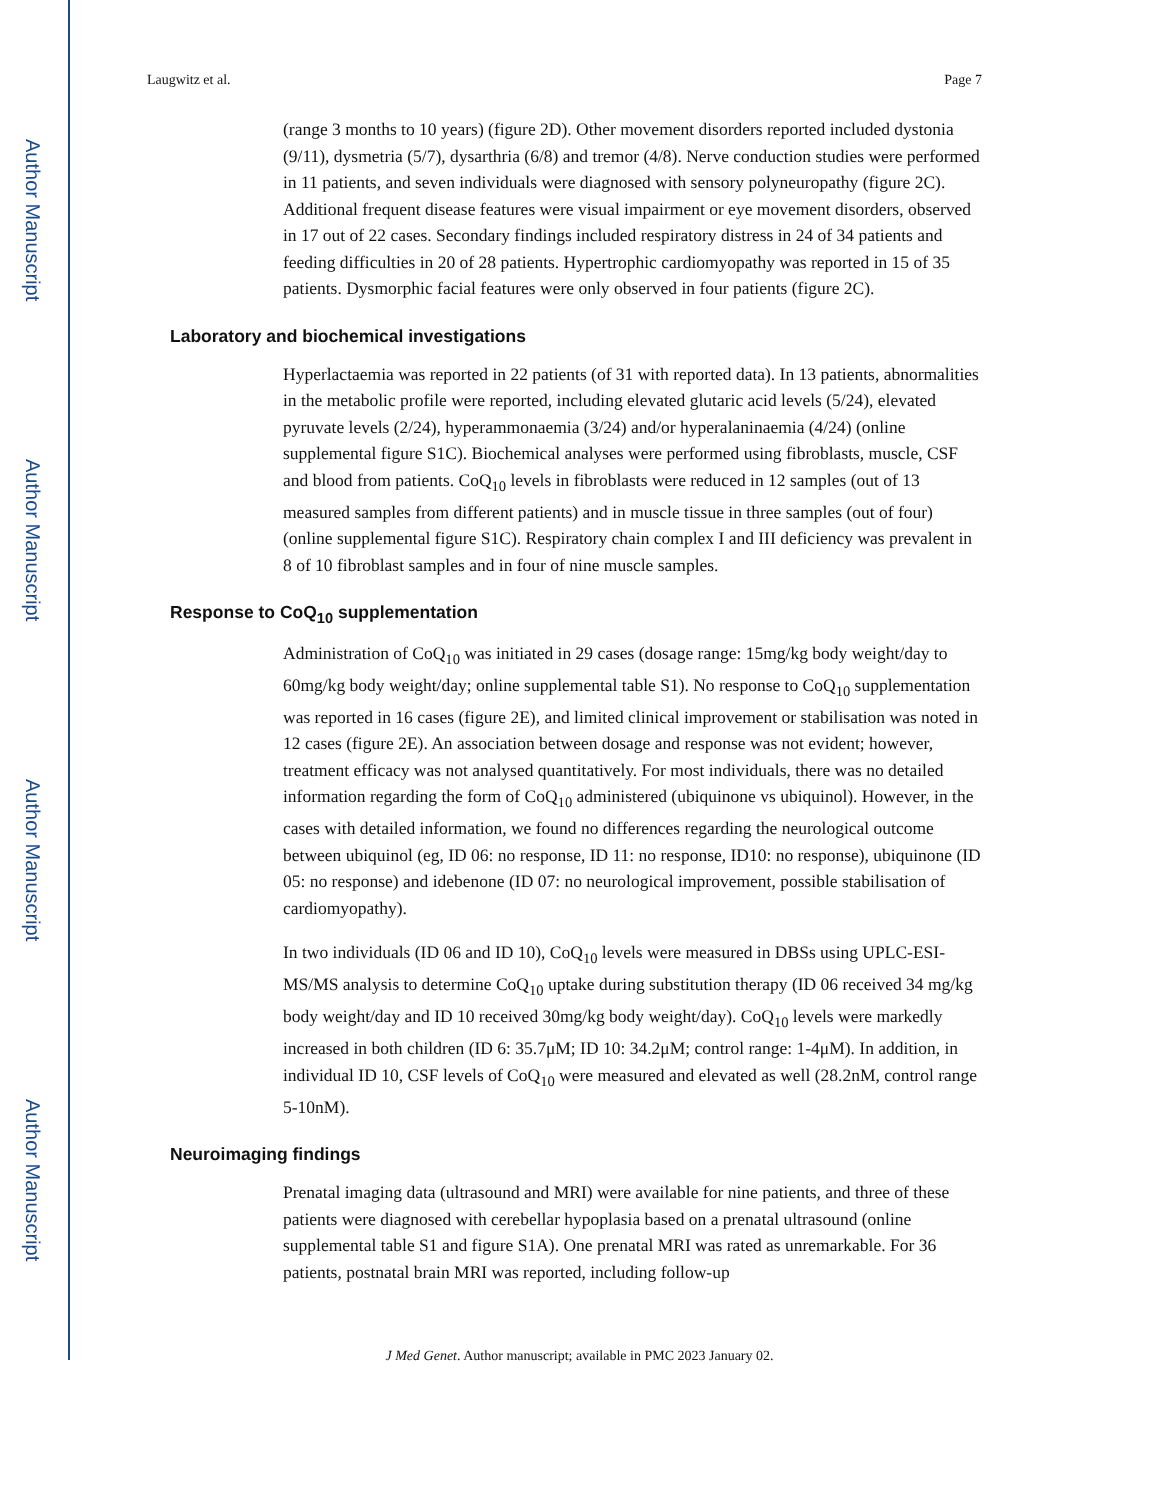Author Manuscript
Author Manuscript
Author Manuscript
Author Manuscript
Laugwitz et al. Page 7
(range 3 months to 10 years) (figure 2D). Other movement disorders reported included dystonia (9/11), dysmetria (5/7), dysarthria (6/8) and tremor (4/8). Nerve conduction studies were performed in 11 patients, and seven individuals were diagnosed with sensory polyneuropathy (figure 2C). Additional frequent disease features were visual impairment or eye movement disorders, observed in 17 out of 22 cases. Secondary findings included respiratory distress in 24 of 34 patients and feeding difficulties in 20 of 28 patients. Hypertrophic cardiomyopathy was reported in 15 of 35 patients. Dysmorphic facial features were only observed in four patients (figure 2C).
Laboratory and biochemical investigations
Hyperlactaemia was reported in 22 patients (of 31 with reported data). In 13 patients, abnormalities in the metabolic profile were reported, including elevated glutaric acid levels (5/24), elevated pyruvate levels (2/24), hyperammonaemia (3/24) and/or hyperalaninaemia (4/24) (online supplemental figure S1C). Biochemical analyses were performed using fibroblasts, muscle, CSF and blood from patients. CoQ<sub>10</sub> levels in fibroblasts were reduced in 12 samples (out of 13 measured samples from different patients) and in muscle tissue in three samples (out of four) (online supplemental figure S1C). Respiratory chain complex I and III deficiency was prevalent in 8 of 10 fibroblast samples and in four of nine muscle samples.
Response to CoQ<sub>10</sub> supplementation
Administration of CoQ<sub>10</sub> was initiated in 29 cases (dosage range: 15mg/kg body weight/day to 60mg/kg body weight/day; online supplemental table S1). No response to CoQ<sub>10</sub> supplementation was reported in 16 cases (figure 2E), and limited clinical improvement or stabilisation was noted in 12 cases (figure 2E). An association between dosage and response was not evident; however, treatment efficacy was not analysed quantitatively. For most individuals, there was no detailed information regarding the form of CoQ<sub>10</sub> administered (ubiquinone vs ubiquinol). However, in the cases with detailed information, we found no differences regarding the neurological outcome between ubiquinol (eg, ID 06: no response, ID 11: no response, ID10: no response), ubiquinone (ID 05: no response) and idebenone (ID 07: no neurological improvement, possible stabilisation of cardiomyopathy).
In two individuals (ID 06 and ID 10), CoQ<sub>10</sub> levels were measured in DBSs using UPLC-ESI-MS/MS analysis to determine CoQ<sub>10</sub> uptake during substitution therapy (ID 06 received 34 mg/kg body weight/day and ID 10 received 30mg/kg body weight/day). CoQ<sub>10</sub> levels were markedly increased in both children (ID 6: 35.7μM; ID 10: 34.2μM; control range: 1-4μM). In addition, in individual ID 10, CSF levels of CoQ<sub>10</sub> were measured and elevated as well (28.2nM, control range 5-10nM).
Neuroimaging findings
Prenatal imaging data (ultrasound and MRI) were available for nine patients, and three of these patients were diagnosed with cerebellar hypoplasia based on a prenatal ultrasound (online supplemental table S1 and figure S1A). One prenatal MRI was rated as unremarkable. For 36 patients, postnatal brain MRI was reported, including follow-up
J Med Genet. Author manuscript; available in PMC 2023 January 02.